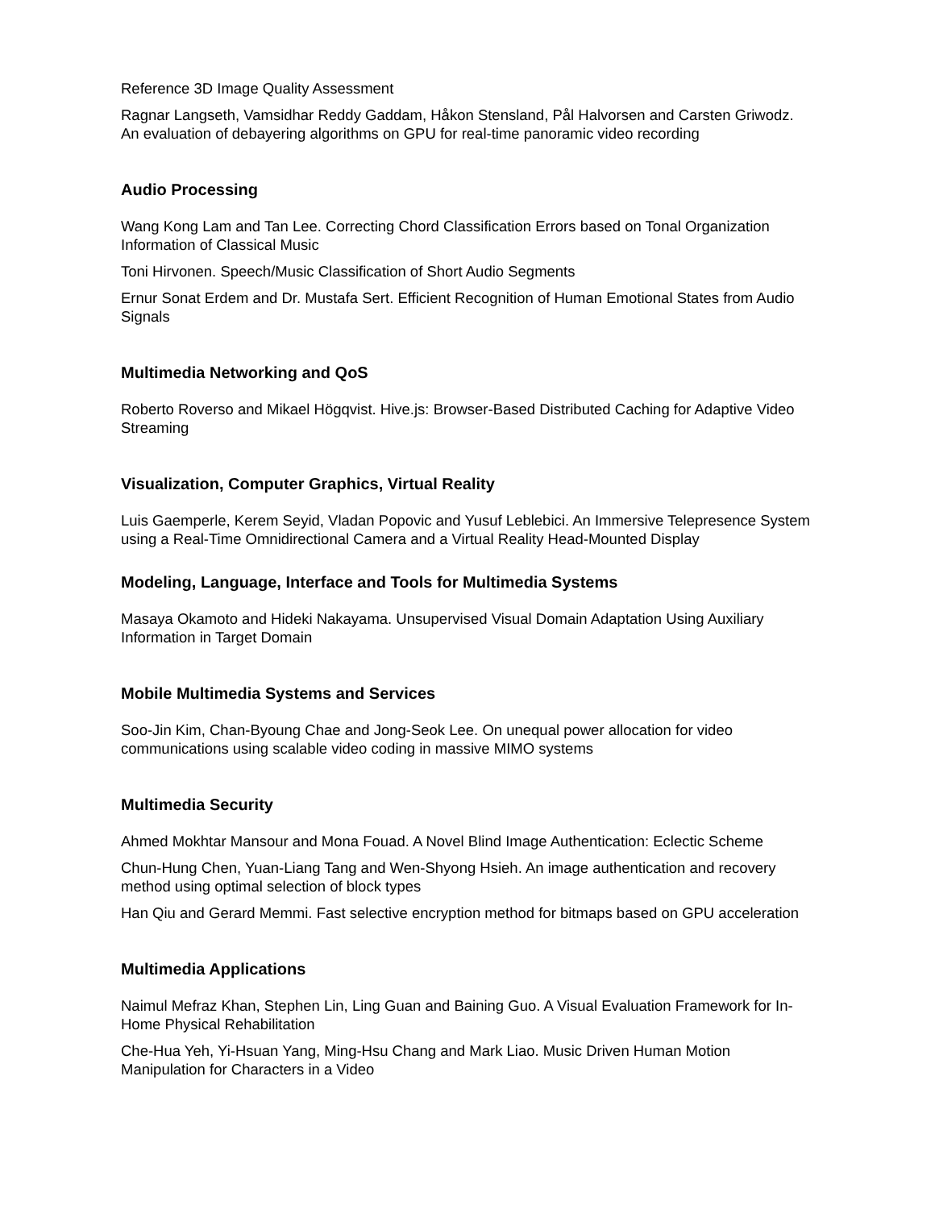Reference 3D Image Quality Assessment
Ragnar Langseth, Vamsidhar Reddy Gaddam, Håkon Stensland, Pål Halvorsen and Carsten Griwodz. An evaluation of debayering algorithms on GPU for real-time panoramic video recording
Audio Processing
Wang Kong Lam and Tan Lee. Correcting Chord Classification Errors based on Tonal Organization Information of Classical Music
Toni Hirvonen. Speech/Music Classification of Short Audio Segments
Ernur Sonat Erdem and Dr. Mustafa Sert. Efficient Recognition of Human Emotional States from Audio Signals
Multimedia Networking and QoS
Roberto Roverso and Mikael Högqvist. Hive.js: Browser-Based Distributed Caching for Adaptive Video Streaming
Visualization, Computer Graphics, Virtual Reality
Luis Gaemperle, Kerem Seyid, Vladan Popovic and Yusuf Leblebici. An Immersive Telepresence System using a Real-Time Omnidirectional Camera and a Virtual Reality Head-Mounted Display
Modeling, Language, Interface and Tools for Multimedia Systems
Masaya Okamoto and Hideki Nakayama. Unsupervised Visual Domain Adaptation Using Auxiliary Information in Target Domain
Mobile Multimedia Systems and Services
Soo-Jin Kim, Chan-Byoung Chae and Jong-Seok Lee. On unequal power allocation for video communications using scalable video coding in massive MIMO systems
Multimedia Security
Ahmed Mokhtar Mansour and Mona Fouad. A Novel Blind Image Authentication: Eclectic Scheme
Chun-Hung Chen, Yuan-Liang Tang and Wen-Shyong Hsieh. An image authentication and recovery method using optimal selection of block types
Han Qiu and Gerard Memmi. Fast selective encryption method for bitmaps based on GPU acceleration
Multimedia Applications
Naimul Mefraz Khan, Stephen Lin, Ling Guan and Baining Guo. A Visual Evaluation Framework for In-Home Physical Rehabilitation
Che-Hua Yeh, Yi-Hsuan Yang, Ming-Hsu Chang and Mark Liao. Music Driven Human Motion Manipulation for Characters in a Video